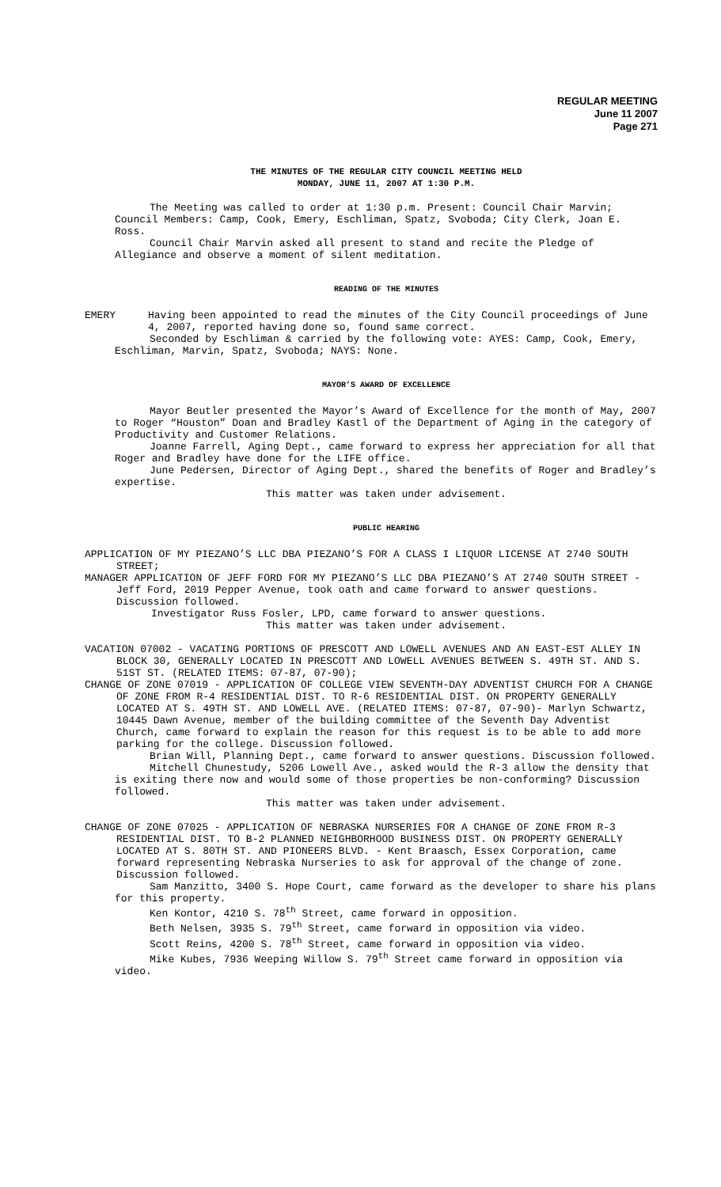REGULAR MEETING
June 11 2007
Page 271
THE MINUTES OF THE REGULAR CITY COUNCIL MEETING HELD
MONDAY, JUNE 11, 2007 AT 1:30 P.M.
The Meeting was called to order at 1:30 p.m. Present: Council Chair Marvin; Council Members: Camp, Cook, Emery, Eschliman, Spatz, Svoboda; City Clerk, Joan E. Ross.
Council Chair Marvin asked all present to stand and recite the Pledge of Allegiance and observe a moment of silent meditation.
READING OF THE MINUTES
EMERY Having been appointed to read the minutes of the City Council proceedings of June 4, 2007, reported having done so, found same correct.
Seconded by Eschliman & carried by the following vote: AYES: Camp, Cook, Emery, Eschliman, Marvin, Spatz, Svoboda; NAYS: None.
MAYOR’S AWARD OF EXCELLENCE
Mayor Beutler presented the Mayor’s Award of Excellence for the month of May, 2007 to Roger “Houston” Doan and Bradley Kastl of the Department of Aging in the category of Productivity and Customer Relations.
Joanne Farrell, Aging Dept., came forward to express her appreciation for all that Roger and Bradley have done for the LIFE office.
June Pedersen, Director of Aging Dept., shared the benefits of Roger and Bradley’s expertise.
This matter was taken under advisement.
PUBLIC HEARING
APPLICATION OF MY PIEZANO’S LLC DBA PIEZANO’S FOR A CLASS I LIQUOR LICENSE AT 2740 SOUTH STREET;
MANAGER APPLICATION OF JEFF FORD FOR MY PIEZANO’S LLC DBA PIEZANO’S AT 2740 SOUTH STREET - Jeff Ford, 2019 Pepper Avenue, took oath and came forward to answer questions. Discussion followed.
Investigator Russ Fosler, LPD, came forward to answer questions.
This matter was taken under advisement.
VACATION 07002 - VACATING PORTIONS OF PRESCOTT AND LOWELL AVENUES AND AN EAST-EST ALLEY IN BLOCK 30, GENERALLY LOCATED IN PRESCOTT AND LOWELL AVENUES BETWEEN S. 49TH ST. AND S. 51ST ST. (RELATED ITEMS: 07-87, 07-90);
CHANGE OF ZONE 07019 - APPLICATION OF COLLEGE VIEW SEVENTH-DAY ADVENTIST CHURCH FOR A CHANGE OF ZONE FROM R-4 RESIDENTIAL DIST. TO R-6 RESIDENTIAL DIST. ON PROPERTY GENERALLY LOCATED AT S. 49TH ST. AND LOWELL AVE. (RELATED ITEMS: 07-87, 07-90)- Marlyn Schwartz, 10445 Dawn Avenue, member of the building committee of the Seventh Day Adventist Church, came forward to explain the reason for this request is to be able to add more parking for the college. Discussion followed.
Brian Will, Planning Dept., came forward to answer questions. Discussion followed.
Mitchell Chunestudy, 5206 Lowell Ave., asked would the R-3 allow the density that is exiting there now and would some of those properties be non-conforming? Discussion followed.
This matter was taken under advisement.
CHANGE OF ZONE 07025 - APPLICATION OF NEBRASKA NURSERIES FOR A CHANGE OF ZONE FROM R-3 RESIDENTIAL DIST. TO B-2 PLANNED NEIGHBORHOOD BUSINESS DIST. ON PROPERTY GENERALLY LOCATED AT S. 80TH ST. AND PIONEERS BLVD. - Kent Braasch, Essex Corporation, came forward representing Nebraska Nurseries to ask for approval of the change of zone. Discussion followed.
Sam Manzitto, 3400 S. Hope Court, came forward as the developer to share his plans for this property.
Ken Kontor, 4210 S. 78<sup>th</sup> Street, came forward in opposition.
Beth Nelsen, 3935 S. 79<sup>th</sup> Street, came forward in opposition via video.
Scott Reins, 4200 S. 78<sup>th</sup> Street, came forward in opposition via video.
Mike Kubes, 7936 Weeping Willow S. 79<sup>th</sup> Street came forward in opposition via video.